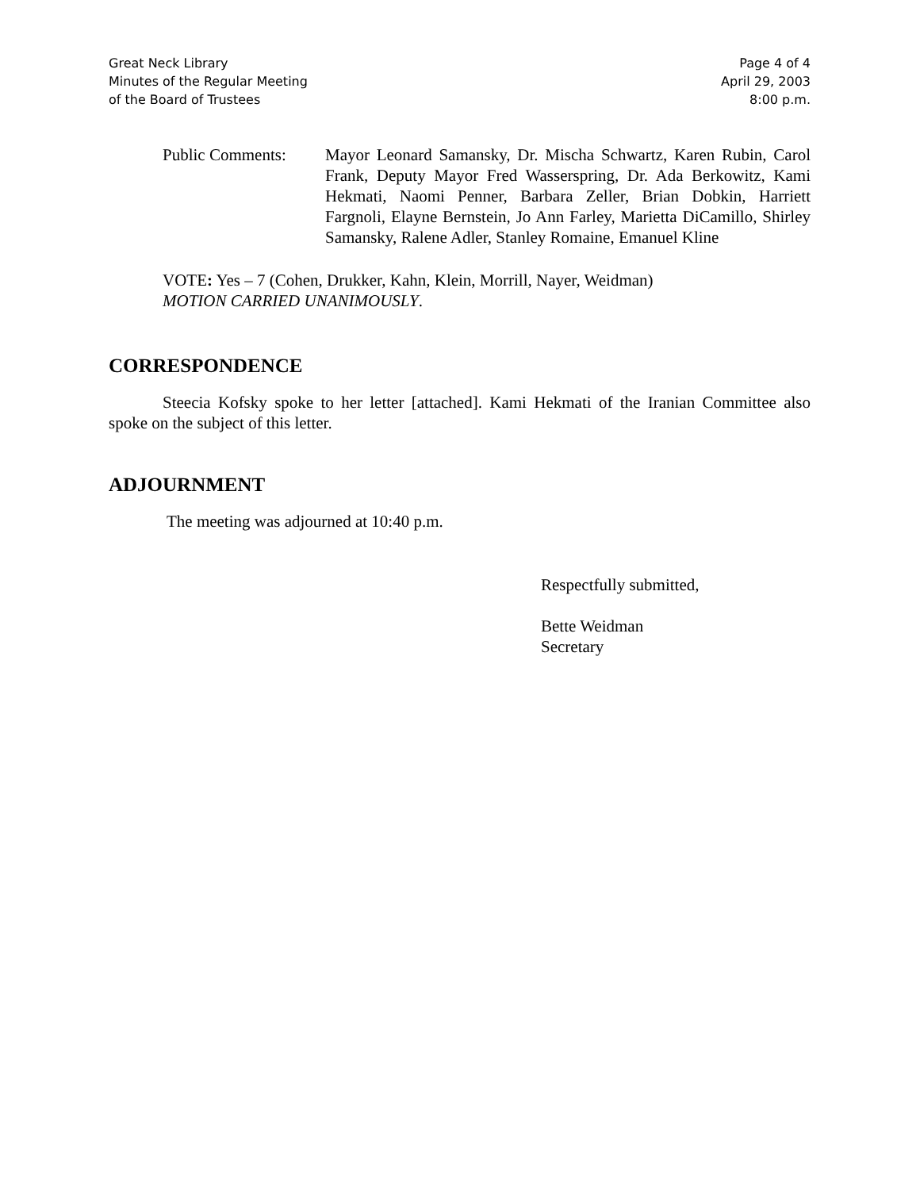Great Neck Library
Minutes of the Regular Meeting
of the Board of Trustees
Page 4 of 4
April 29, 2003
8:00 p.m.
Public Comments: Mayor Leonard Samansky, Dr. Mischa Schwartz, Karen Rubin, Carol Frank, Deputy Mayor Fred Wasserspring, Dr. Ada Berkowitz, Kami Hekmati, Naomi Penner, Barbara Zeller, Brian Dobkin, Harriett Fargnoli, Elayne Bernstein, Jo Ann Farley, Marietta DiCamillo, Shirley Samansky, Ralene Adler, Stanley Romaine, Emanuel Kline
VOTE: Yes – 7 (Cohen, Drukker, Kahn, Klein, Morrill, Nayer, Weidman)
MOTION CARRIED UNANIMOUSLY.
CORRESPONDENCE
Steecia Kofsky spoke to her letter [attached]. Kami Hekmati of the Iranian Committee also spoke on the subject of this letter.
ADJOURNMENT
The meeting was adjourned at 10:40 p.m.
Respectfully submitted,
Bette Weidman
Secretary